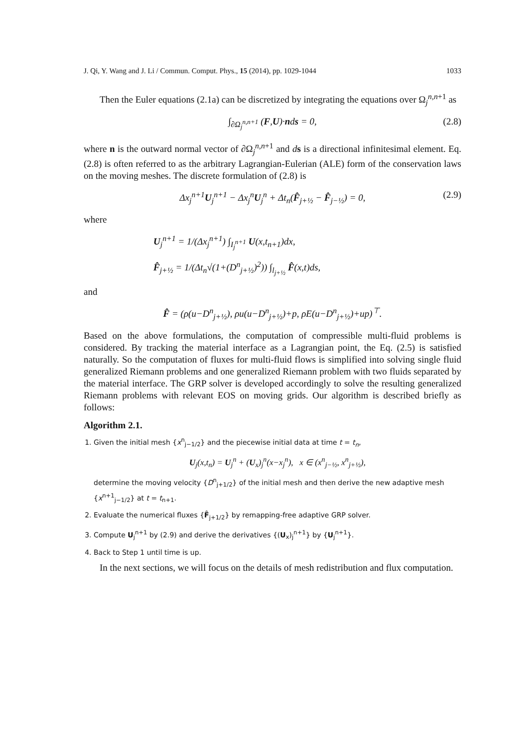J. Qi, Y. Wang and J. Li / Commun. Comput. Phys., 15 (2014), pp. 1029-1044 1033
Then the Euler equations (2.1a) can be discretized by integrating the equations over Ω<sub>j</sub><sup>n,n+1</sup> as
∫<sub>∂Ω<sub>j</sub><sup>n,n+1</sup></sub> (F,U)·nds = 0, (2.8)
where n is the outward normal vector of ∂Ω<sub>j</sub><sup>n,n+1</sup> and ds is a directional infinitesimal element. Eq. (2.8) is often referred to as the arbitrary Lagrangian-Eulerian (ALE) form of the conservation laws on the moving meshes. The discrete formulation of (2.8) is
Δx<sub>j</sub><sup>n+1</sup>U<sub>j</sub><sup>n+1</sup> − Δx<sub>j</sub><sup>n</sup>U<sub>j</sub><sup>n</sup> + Δt<sub>n</sub>(F̂<sub>j+½</sub> − F̂<sub>j−½</sub>) = 0, (2.9)
where
U<sub>j</sub><sup>n+1</sup> = 1/(Δx<sub>j</sub><sup>n+1</sup>) ∫<sub>I<sub>j</sub><sup>n+1</sup></sub> U(x,t<sub>n+1</sub>)dx,
F̂<sub>j+½</sub> = 1/(Δt<sub>n</sub>√(1+(D<sup>n</sup><sub>j+½</sub>)<sup>2</sup>)) ∫<sub>l<sub>j+½</sub></sub> F̂(x,t)ds,
and
F̂ = (ρ(u−D<sup>n</sup><sub>j+½</sub>), ρu(u−D<sup>n</sup><sub>j+½</sub>)+p, ρE(u−D<sup>n</sup><sub>j+½</sub>)+up)<sup>⊤</sup>.
Based on the above formulations, the computation of compressible multi-fluid problems is considered. By tracking the material interface as a Lagrangian point, the Eq. (2.5) is satisfied naturally. So the computation of fluxes for multi-fluid flows is simplified into solving single fluid generalized Riemann problems and one generalized Riemann problem with two fluids separated by the material interface. The GRP solver is developed accordingly to solve the resulting generalized Riemann problems with relevant EOS on moving grids. Our algorithm is described briefly as follows:
Algorithm 2.1.
1. Given the initial mesh {x<sup>n</sup><sub>j−1/2</sub>} and the piecewise initial data at time t = t<sub>n</sub>,
U<sub>j</sub>(x,t<sub>n</sub>) = U<sub>j</sub><sup>n</sup> + (U<sub>x</sub>)<sub>j</sub><sup>n</sup>(x−x<sub>j</sub><sup>n</sup>), x ∈ (x<sup>n</sup><sub>j−½</sub>, x<sup>n</sup><sub>j+½</sub>),
determine the moving velocity {D<sup>n</sup><sub>j+1/2</sub>} of the initial mesh and then derive the new adaptive mesh {x<sup>n+1</sup><sub>j−1/2</sub>} at t = t<sub>n+1</sub>.
2. Evaluate the numerical fluxes {F̂<sub>j+1/2</sub>} by remapping-free adaptive GRP solver.
3. Compute U<sub>j</sub><sup>n+1</sup> by (2.9) and derive the derivatives {(U<sub>x</sub>)<sub>j</sub><sup>n+1</sup>} by {U<sub>j</sub><sup>n+1</sup>}.
4. Back to Step 1 until time is up.
In the next sections, we will focus on the details of mesh redistribution and flux computation.